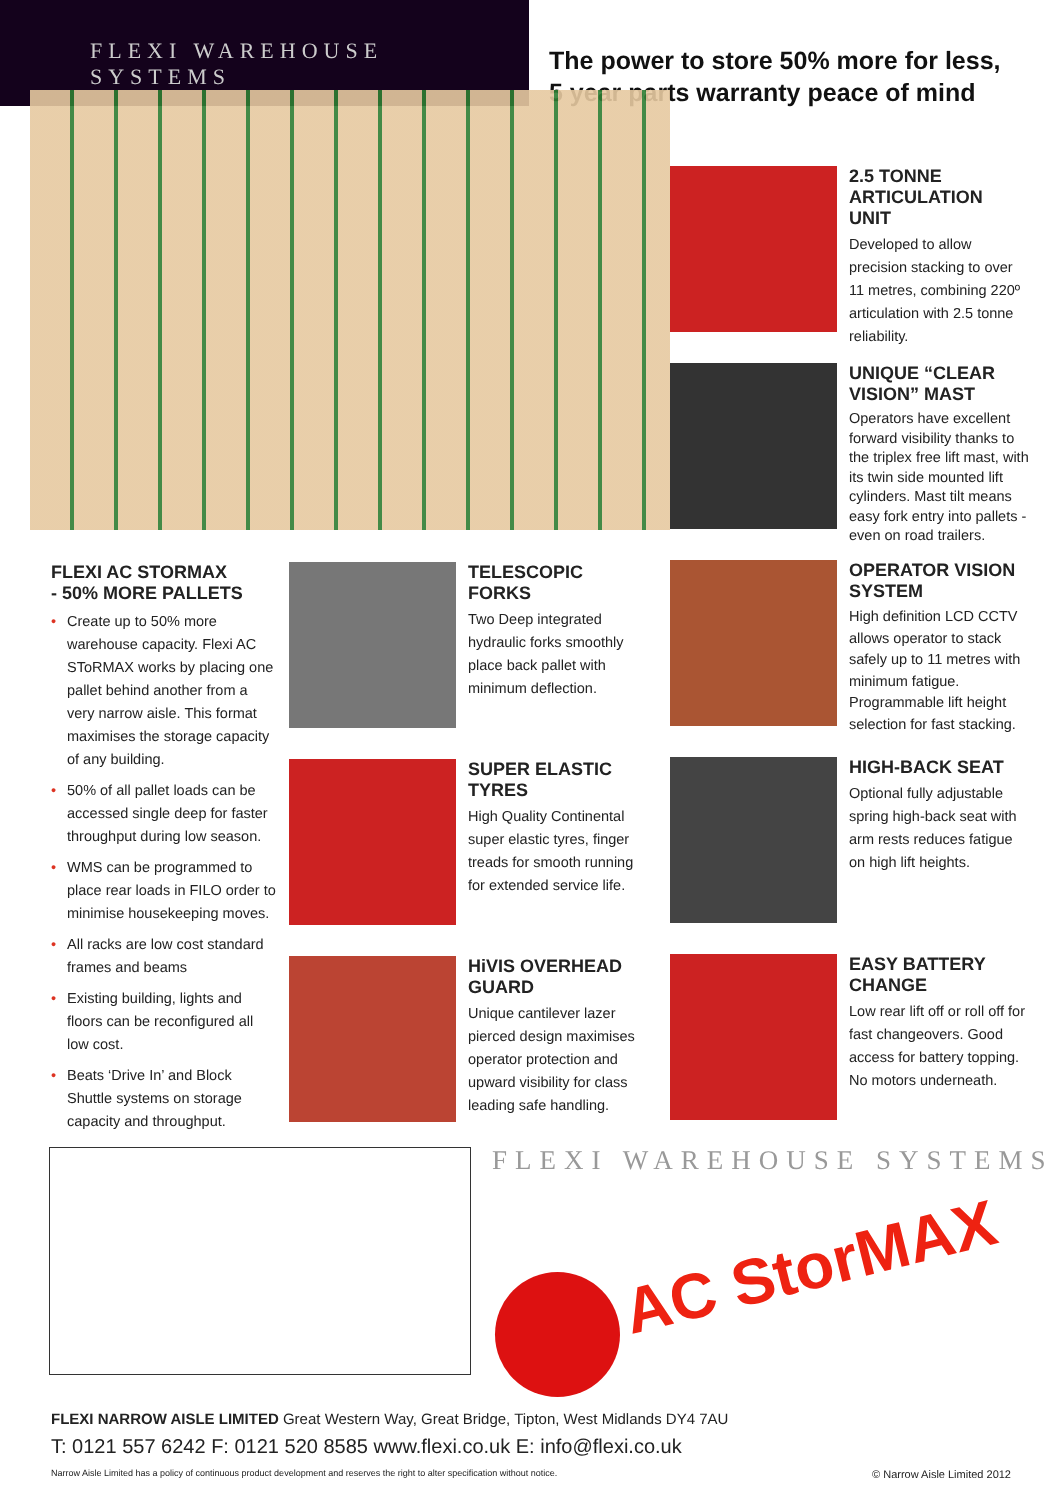FLEXI WAREHOUSE SYSTEMS
The power to store 50% more for less,
5 year parts warranty peace of mind
FLEXI AC STORMAX
- 50% MORE PALLETS
• Create up to 50% more warehouse capacity. Flexi AC SToRMAX works by placing one pallet behind another from a very narrow aisle. This format maximises the storage capacity of any building.
• 50% of all pallet loads can be accessed single deep for faster throughput during low season.
• WMS can be programmed to place rear loads in FILO order to minimise housekeeping moves.
• All racks are low cost standard frames and beams
• Existing building, lights and floors can be reconfigured all low cost.
• Beats ‘Drive In’ and Block Shuttle systems on storage capacity and throughput.
2.5 TONNE ARTICULATION UNIT
Developed to allow precision stacking to over 11 metres, combining 220º articulation with 2.5 tonne reliability.
UNIQUE “CLEAR VISION” MAST
Operators have excellent forward visibility thanks to the triplex free lift mast, with its twin side mounted lift cylinders. Mast tilt means easy fork entry into pallets - even on road trailers.
OPERATOR VISION SYSTEM
High definition LCD CCTV allows operator to stack safely up to 11 metres with minimum fatigue. Programmable lift height selection for fast stacking.
HIGH-BACK SEAT
Optional fully adjustable spring high-back seat with arm rests reduces fatigue on high lift heights.
EASY BATTERY CHANGE
Low rear lift off or roll off for fast changeovers. Good access for battery topping. No motors underneath.
TELESCOPIC FORKS
Two Deep integrated hydraulic forks smoothly place back pallet with minimum deflection.
SUPER ELASTIC TYRES
High Quality Continental super elastic tyres, finger treads for smooth running for extended service life.
HiVIS OVERHEAD GUARD
Unique cantilever lazer pierced design maximises operator protection and upward visibility for class leading safe handling.
FLEXI WAREHOUSE SYSTEMS
AC StorMAX
FLEXI NARROW AISLE LIMITED Great Western Way, Great Bridge, Tipton, West Midlands DY4 7AU
T: 0121 557 6242 F: 0121 520 8585 www.flexi.co.uk E: info@flexi.co.uk
Narrow Aisle Limited has a policy of continuous product development and reserves the right to alter specification without notice. © Narrow Aisle Limited 2012